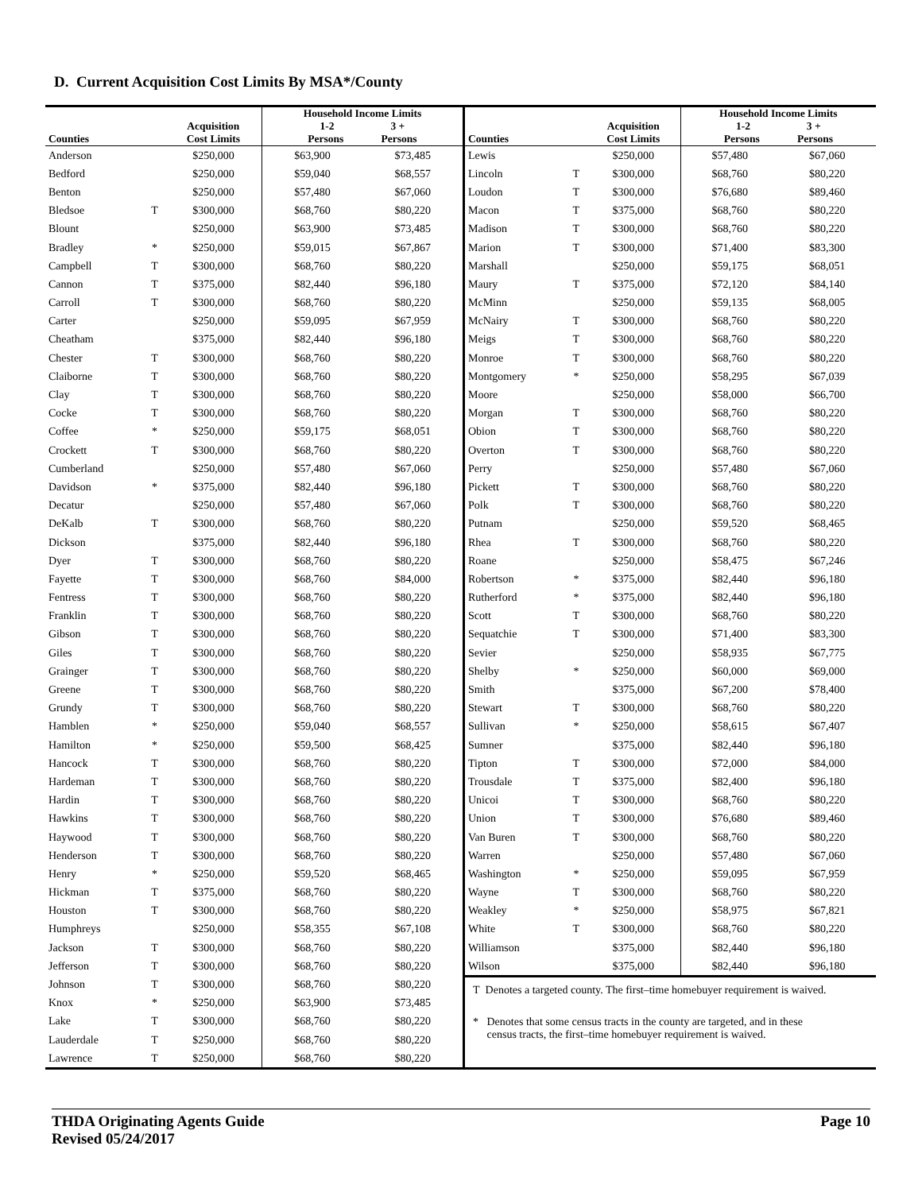D. Current Acquisition Cost Limits By MSA*/County
| Counties | | Acquisition Cost Limits | Household Income Limits 1-2 3 + Persons Persons | |
| --- | --- | --- | --- | --- |
| Anderson | | $250,000 | $63,900 | $73,485 |
| Bedford | | $250,000 | $59,040 | $68,557 |
| Benton | | $250,000 | $57,480 | $67,060 |
| Bledsoe | T | $300,000 | $68,760 | $80,220 |
| Blount | | $250,000 | $63,900 | $73,485 |
| Bradley | * | $250,000 | $59,015 | $67,867 |
| Campbell | T | $300,000 | $68,760 | $80,220 |
| Cannon | T | $375,000 | $82,440 | $96,180 |
| Carroll | T | $300,000 | $68,760 | $80,220 |
| Carter | | $250,000 | $59,095 | $67,959 |
| Cheatham | | $375,000 | $82,440 | $96,180 |
| Chester | T | $300,000 | $68,760 | $80,220 |
| Claiborne | T | $300,000 | $68,760 | $80,220 |
| Clay | T | $300,000 | $68,760 | $80,220 |
| Cocke | T | $300,000 | $68,760 | $80,220 |
| Coffee | * | $250,000 | $59,175 | $68,051 |
| Crockett | T | $300,000 | $68,760 | $80,220 |
| Cumberland | | $250,000 | $57,480 | $67,060 |
| Davidson | * | $375,000 | $82,440 | $96,180 |
| Decatur | | $250,000 | $57,480 | $67,060 |
| DeKalb | T | $300,000 | $68,760 | $80,220 |
| Dickson | | $375,000 | $82,440 | $96,180 |
| Dyer | T | $300,000 | $68,760 | $80,220 |
| Fayette | T | $300,000 | $68,760 | $84,000 |
| Fentress | T | $300,000 | $68,760 | $80,220 |
| Franklin | T | $300,000 | $68,760 | $80,220 |
| Gibson | T | $300,000 | $68,760 | $80,220 |
| Giles | T | $300,000 | $68,760 | $80,220 |
| Grainger | T | $300,000 | $68,760 | $80,220 |
| Greene | T | $300,000 | $68,760 | $80,220 |
| Grundy | T | $300,000 | $68,760 | $80,220 |
| Hamblen | * | $250,000 | $59,040 | $68,557 |
| Hamilton | * | $250,000 | $59,500 | $68,425 |
| Hancock | T | $300,000 | $68,760 | $80,220 |
| Hardeman | T | $300,000 | $68,760 | $80,220 |
| Hardin | T | $300,000 | $68,760 | $80,220 |
| Hawkins | T | $300,000 | $68,760 | $80,220 |
| Haywood | T | $300,000 | $68,760 | $80,220 |
| Henderson | T | $300,000 | $68,760 | $80,220 |
| Henry | * | $250,000 | $59,520 | $68,465 |
| Hickman | T | $375,000 | $68,760 | $80,220 |
| Houston | T | $300,000 | $68,760 | $80,220 |
| Humphreys | | $250,000 | $58,355 | $67,108 |
| Jackson | T | $300,000 | $68,760 | $80,220 |
| Jefferson | T | $300,000 | $68,760 | $80,220 |
| Johnson | T | $300,000 | $68,760 | $80,220 |
| Knox | * | $250,000 | $63,900 | $73,485 |
| Lake | T | $300,000 | $68,760 | $80,220 |
| Lauderdale | T | $250,000 | $68,760 | $80,220 |
| Lawrence | T | $250,000 | $68,760 | $80,220 |
| Counties | | Acquisition Cost Limits | Household Income Limits 1-2 3 + Persons Persons | |
| --- | --- | --- | --- | --- |
| Lewis | | $250,000 | $57,480 | $67,060 |
| Lincoln | T | $300,000 | $68,760 | $80,220 |
| Loudon | T | $300,000 | $76,680 | $89,460 |
| Macon | T | $375,000 | $68,760 | $80,220 |
| Madison | T | $300,000 | $68,760 | $80,220 |
| Marion | T | $300,000 | $71,400 | $83,300 |
| Marshall | | $250,000 | $59,175 | $68,051 |
| Maury | T | $375,000 | $72,120 | $84,140 |
| McMinn | | $250,000 | $59,135 | $68,005 |
| McNairy | T | $300,000 | $68,760 | $80,220 |
| Meigs | T | $300,000 | $68,760 | $80,220 |
| Monroe | T | $300,000 | $68,760 | $80,220 |
| Montgomery | * | $250,000 | $58,295 | $67,039 |
| Moore | | $250,000 | $58,000 | $66,700 |
| Morgan | T | $300,000 | $68,760 | $80,220 |
| Obion | T | $300,000 | $68,760 | $80,220 |
| Overton | T | $300,000 | $68,760 | $80,220 |
| Perry | | $250,000 | $57,480 | $67,060 |
| Pickett | T | $300,000 | $68,760 | $80,220 |
| Polk | T | $300,000 | $68,760 | $80,220 |
| Putnam | | $250,000 | $59,520 | $68,465 |
| Rhea | T | $300,000 | $68,760 | $80,220 |
| Roane | | $250,000 | $58,475 | $67,246 |
| Robertson | * | $375,000 | $82,440 | $96,180 |
| Rutherford | * | $375,000 | $82,440 | $96,180 |
| Scott | T | $300,000 | $68,760 | $80,220 |
| Sequatchie | T | $300,000 | $71,400 | $83,300 |
| Sevier | | $250,000 | $58,935 | $67,775 |
| Shelby | * | $250,000 | $60,000 | $69,000 |
| Smith | | $375,000 | $67,200 | $78,400 |
| Stewart | T | $300,000 | $68,760 | $80,220 |
| Sullivan | * | $250,000 | $58,615 | $67,407 |
| Sumner | | $375,000 | $82,440 | $96,180 |
| Tipton | T | $300,000 | $72,000 | $84,000 |
| Trousdale | T | $375,000 | $82,400 | $96,180 |
| Unicoi | T | $300,000 | $68,760 | $80,220 |
| Union | T | $300,000 | $76,680 | $89,460 |
| Van Buren | T | $300,000 | $68,760 | $80,220 |
| Warren | | $250,000 | $57,480 | $67,060 |
| Washington | * | $250,000 | $59,095 | $67,959 |
| Wayne | T | $300,000 | $68,760 | $80,220 |
| Weakley | * | $250,000 | $58,975 | $67,821 |
| White | T | $300,000 | $68,760 | $80,220 |
| Williamson | | $375,000 | $82,440 | $96,180 |
| Wilson | | $375,000 | $82,440 | $96,180 |
T Denotes a targeted county. The first–time homebuyer requirement is waived.
* Denotes that some census tracts in the county are targeted, and in these
census tracts, the first–time homebuyer requirement is waived.
THDA Originating Agents Guide
Revised 05/24/2017
Page 10